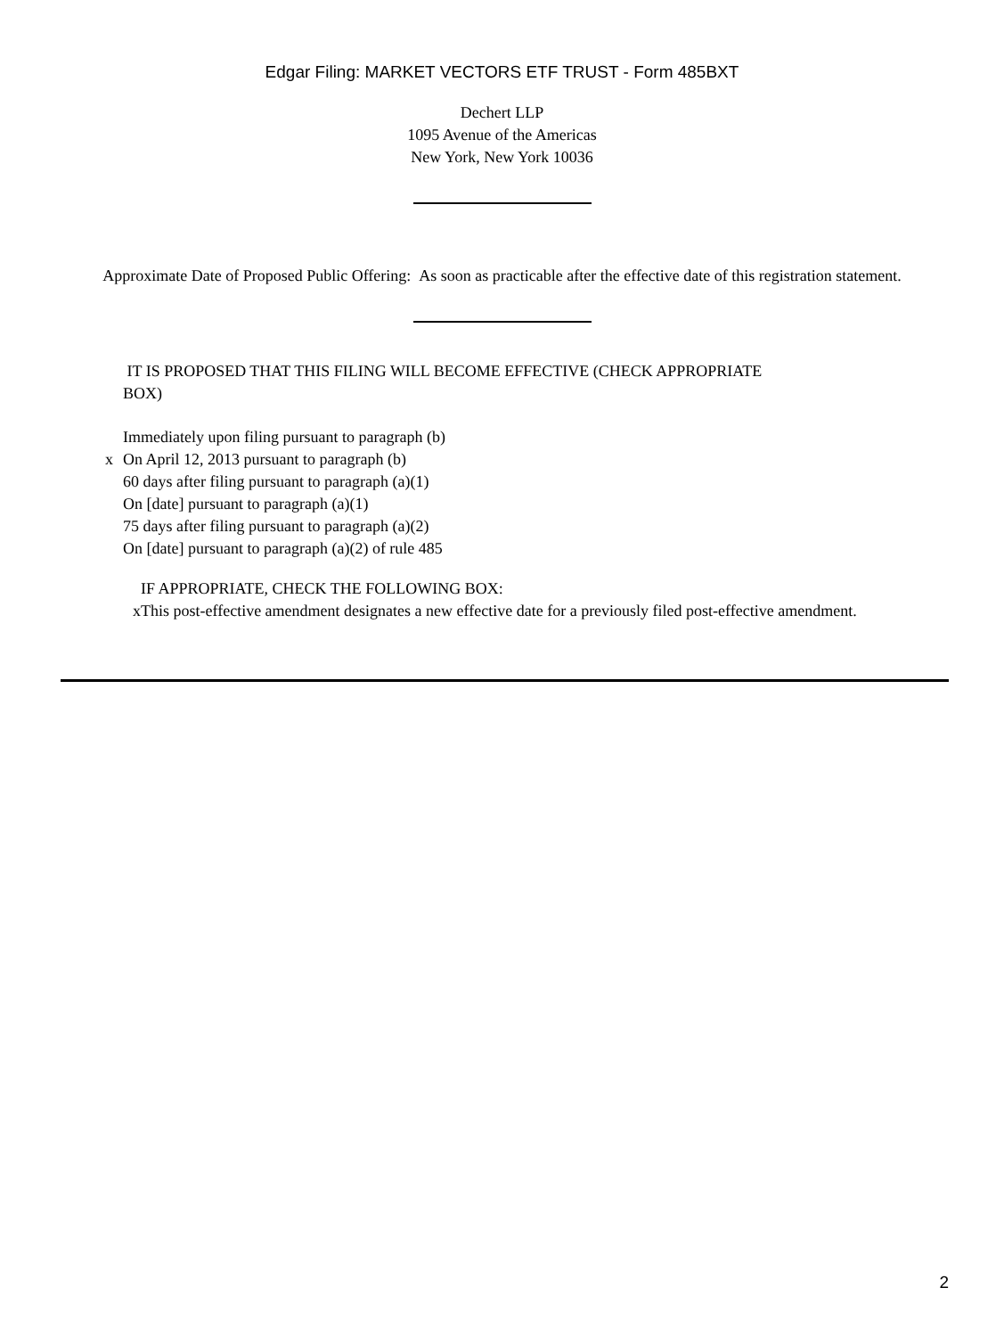Edgar Filing: MARKET VECTORS ETF TRUST - Form 485BXT
Dechert LLP
1095 Avenue of the Americas
New York, New York 10036
Approximate Date of Proposed Public Offering: As soon as practicable after the effective date of this registration statement.
IT IS PROPOSED THAT THIS FILING WILL BECOME EFFECTIVE (CHECK APPROPRIATE BOX)
Immediately upon filing pursuant to paragraph (b)
x On April 12, 2013 pursuant to paragraph (b)
60 days after filing pursuant to paragraph (a)(1)
On [date] pursuant to paragraph (a)(1)
75 days after filing pursuant to paragraph (a)(2)
On [date] pursuant to paragraph (a)(2) of rule 485
IF APPROPRIATE, CHECK THE FOLLOWING BOX:
x
This post-effective amendment designates a new effective date for a previously filed post-effective amendment.
2